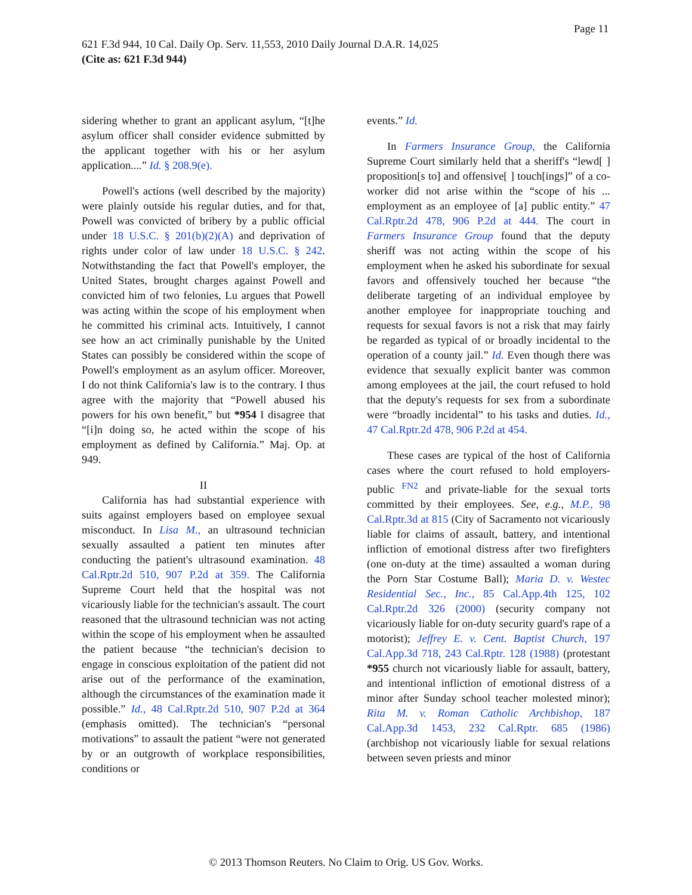Page 11
621 F.3d 944, 10 Cal. Daily Op. Serv. 11,553, 2010 Daily Journal D.A.R. 14,025
(Cite as: 621 F.3d 944)
sidering whether to grant an applicant asylum, “[t]he asylum officer shall consider evidence submitted by the applicant together with his or her asylum application....” Id. § 208.9(e).
Powell's actions (well described by the majority) were plainly outside his regular duties, and for that, Powell was convicted of bribery by a public official under 18 U.S.C. § 201(b)(2)(A) and deprivation of rights under color of law under 18 U.S.C. § 242. Notwithstanding the fact that Powell's employer, the United States, brought charges against Powell and convicted him of two felonies, Lu argues that Powell was acting within the scope of his employment when he committed his criminal acts. Intuitively, I cannot see how an act criminally punishable by the United States can possibly be considered within the scope of Powell's employment as an asylum officer. Moreover, I do not think California's law is to the contrary. I thus agree with the majority that “Powell abused his powers for his own benefit,” but *954 I disagree that “[i]n doing so, he acted within the scope of his employment as defined by California.” Maj. Op. at 949.
II
California has had substantial experience with suits against employers based on employee sexual misconduct. In Lisa M., an ultrasound technician sexually assaulted a patient ten minutes after conducting the patient's ultrasound examination. 48 Cal.Rptr.2d 510, 907 P.2d at 359. The California Supreme Court held that the hospital was not vicariously liable for the technician's assault. The court reasoned that the ultrasound technician was not acting within the scope of his employment when he assaulted the patient because “the technician's decision to engage in conscious exploitation of the patient did not arise out of the performance of the examination, although the circumstances of the examination made it possible.” Id., 48 Cal.Rptr.2d 510, 907 P.2d at 364 (emphasis omitted). The technician's “personal motivations” to assault the patient “were not generated by or an outgrowth of workplace responsibilities, conditions or
events.” Id.
In Farmers Insurance Group, the California Supreme Court similarly held that a sheriff's “lewd[ ] proposition[s to] and offensive[ ] touch[ings]” of a co-worker did not arise within the “scope of his ... employment as an employee of [a] public entity.” 47 Cal.Rptr.2d 478, 906 P.2d at 444. The court in Farmers Insurance Group found that the deputy sheriff was not acting within the scope of his employment when he asked his subordinate for sexual favors and offensively touched her because “the deliberate targeting of an individual employee by another employee for inappropriate touching and requests for sexual favors is not a risk that may fairly be regarded as typical of or broadly incidental to the operation of a county jail.” Id. Even though there was evidence that sexually explicit banter was common among employees at the jail, the court refused to hold that the deputy's requests for sex from a subordinate were “broadly incidental” to his tasks and duties. Id., 47 Cal.Rptr.2d 478, 906 P.2d at 454.
These cases are typical of the host of California cases where the court refused to hold employers-public <sup>FN2</sup> and private-liable for the sexual torts committed by their employees. See, e.g., M.P., 98 Cal.Rptr.3d at 815 (City of Sacramento not vicariously liable for claims of assault, battery, and intentional infliction of emotional distress after two firefighters (one on-duty at the time) assaulted a woman during the Porn Star Costume Ball); Maria D. v. Westec Residential Sec., Inc., 85 Cal.App.4th 125, 102 Cal.Rptr.2d 326 (2000) (security company not vicariously liable for on-duty security guard's rape of a motorist); Jeffrey E. v. Cent. Baptist Church, 197 Cal.App.3d 718, 243 Cal.Rptr. 128 (1988) (protestant *955 church not vicariously liable for assault, battery, and intentional infliction of emotional distress of a minor after Sunday school teacher molested minor); Rita M. v. Roman Catholic Archbishop, 187 Cal.App.3d 1453, 232 Cal.Rptr. 685 (1986) (archbishop not vicariously liable for sexual relations between seven priests and minor
© 2013 Thomson Reuters. No Claim to Orig. US Gov. Works.